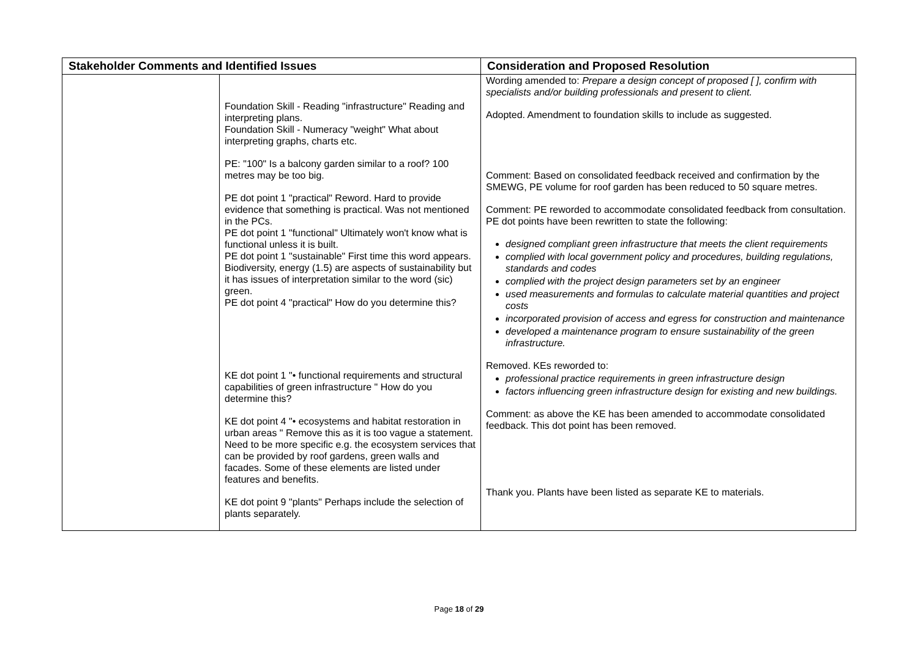| Stakeholder Comments and Identified Issues | | Consideration and Proposed Resolution |
| --- | --- | --- |
| | Foundation Skill - Reading "infrastructure" Reading and interpreting plans. Foundation Skill - Numeracy "weight" What about interpreting graphs, charts etc. PE: "100" Is a balcony garden similar to a roof? 100 metres may be too big. PE dot point 1 "practical" Reword. Hard to provide evidence that something is practical. Was not mentioned in the PCs. PE dot point 1 "functional" Ultimately won't know what is functional unless it is built. PE dot point 1 "sustainable" First time this word appears. Biodiversity, energy (1.5) are aspects of sustainability but it has issues of interpretation similar to the word (sic) green. PE dot point 4 "practical" How do you determine this? KE dot point 1 "• functional requirements and structural capabilities of green infrastructure " How do you determine this? KE dot point 4 "• ecosystems and habitat restoration in urban areas " Remove this as it is too vague a statement. Need to be more specific e.g. the ecosystem services that can be provided by roof gardens, green walls and facades. Some of these elements are listed under features and benefits. KE dot point 9 "plants" Perhaps include the selection of plants separately. | Wording amended to: Prepare a design concept of proposed [ ], confirm with specialists and/or building professionals and present to client. Adopted. Amendment to foundation skills to include as suggested. Comment: Based on consolidated feedback received and confirmation by the SMEWG, PE volume for roof garden has been reduced to 50 square metres. Comment: PE reworded to accommodate consolidated feedback from consultation. PE dot points have been rewritten to state the following: designed compliant green infrastructure that meets the client requirements complied with local government policy and procedures, building regulations, standards and codes complied with the project design parameters set by an engineer used measurements and formulas to calculate material quantities and project costs incorporated provision of access and egress for construction and maintenance developed a maintenance program to ensure sustainability of the green infrastructure. Removed. KEs reworded to: professional practice requirements in green infrastructure design factors influencing green infrastructure design for existing and new buildings. Comment: as above the KE has been amended to accommodate consolidated feedback. This dot point has been removed. Thank you. Plants have been listed as separate KE to materials. |
Page 18 of 29